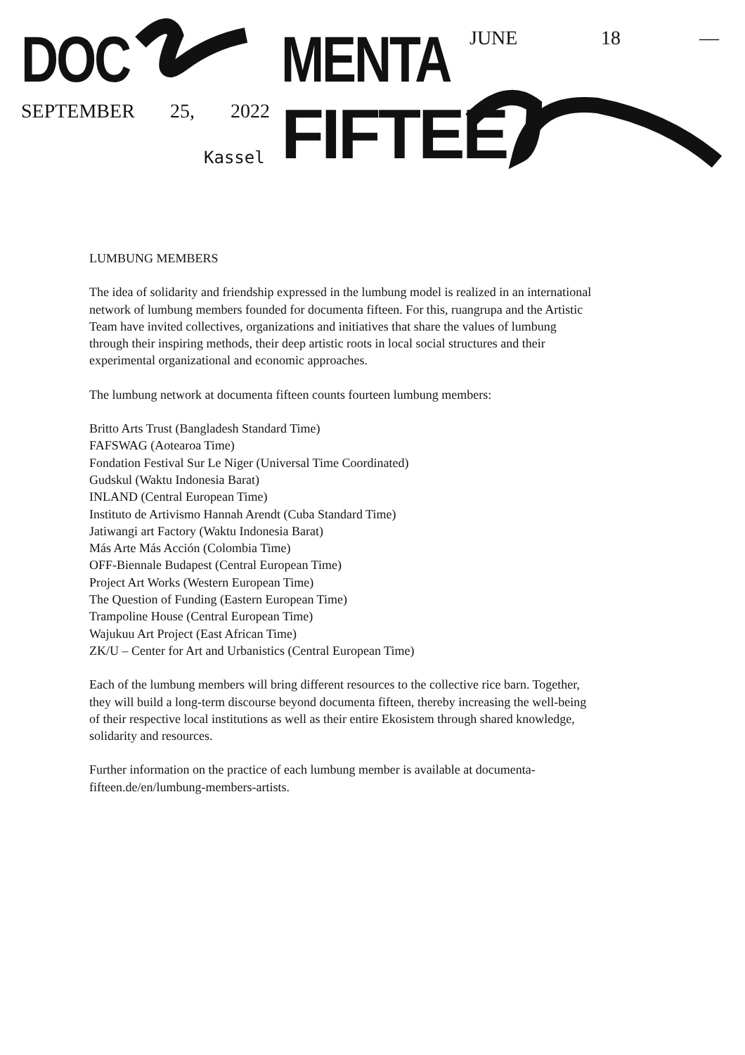DOC MENTA
FIFTEE
JUNE 18 —
SEPTEMBER 25, 2022
Kassel
LUMBUNG MEMBERS
The idea of solidarity and friendship expressed in the lumbung model is realized in an international network of lumbung members founded for documenta fifteen. For this, ruangrupa and the Artistic Team have invited collectives, organizations and initiatives that share the values of lumbung through their inspiring methods, their deep artistic roots in local social structures and their experimental organizational and economic approaches.
The lumbung network at documenta fifteen counts fourteen lumbung members:
Britto Arts Trust (Bangladesh Standard Time)
FAFSWAG (Aotearoa Time)
Fondation Festival Sur Le Niger (Universal Time Coordinated)
Gudskul (Waktu Indonesia Barat)
INLAND (Central European Time)
Instituto de Artivismo Hannah Arendt (Cuba Standard Time)
Jatiwangi art Factory (Waktu Indonesia Barat)
Más Arte Más Acción (Colombia Time)
OFF-Biennale Budapest (Central European Time)
Project Art Works (Western European Time)
The Question of Funding (Eastern European Time)
Trampoline House (Central European Time)
Wajukuu Art Project (East African Time)
ZK/U – Center for Art and Urbanistics (Central European Time)
Each of the lumbung members will bring different resources to the collective rice barn. Together, they will build a long-term discourse beyond documenta fifteen, thereby increasing the well-being of their respective local institutions as well as their entire Ekosistem through shared knowledge, solidarity and resources.
Further information on the practice of each lumbung member is available at documenta-fifteen.de/en/lumbung-members-artists.